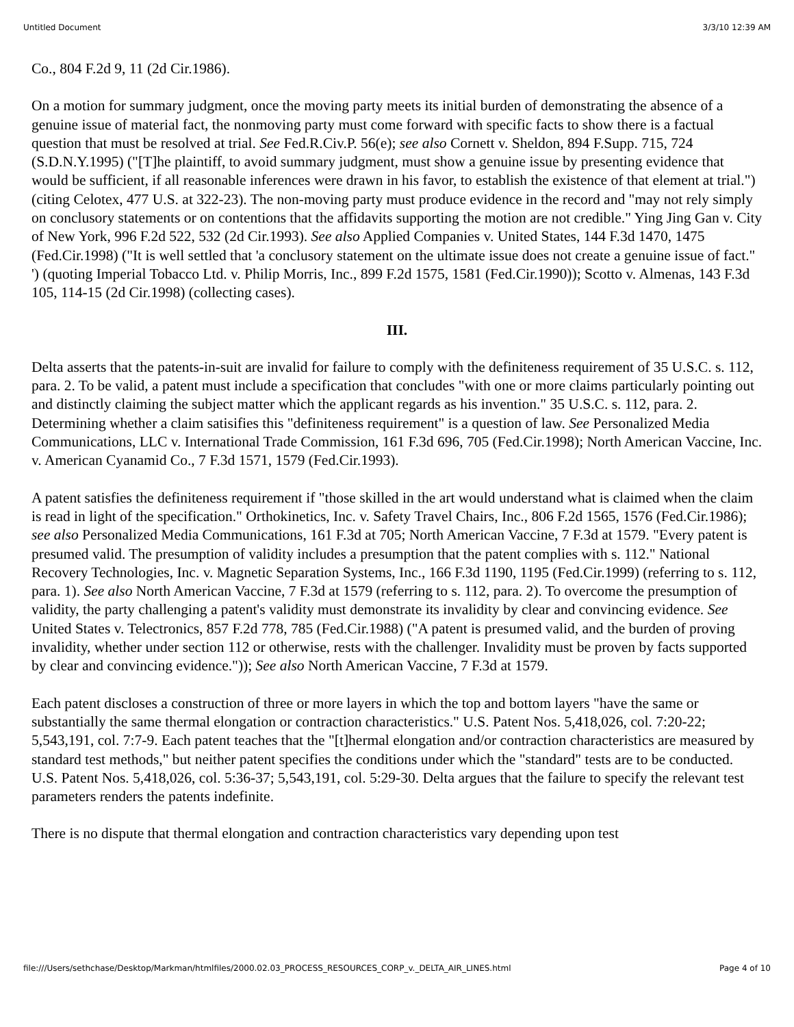Untitled Document 3/3/10 12:39 AM
Co., 804 F.2d 9, 11 (2d Cir.1986).
On a motion for summary judgment, once the moving party meets its initial burden of demonstrating the absence of a genuine issue of material fact, the nonmoving party must come forward with specific facts to show there is a factual question that must be resolved at trial. See Fed.R.Civ.P. 56(e); see also Cornett v. Sheldon, 894 F.Supp. 715, 724 (S.D.N.Y.1995) ("[T]he plaintiff, to avoid summary judgment, must show a genuine issue by presenting evidence that would be sufficient, if all reasonable inferences were drawn in his favor, to establish the existence of that element at trial.") (citing Celotex, 477 U.S. at 322-23). The non-moving party must produce evidence in the record and "may not rely simply on conclusory statements or on contentions that the affidavits supporting the motion are not credible." Ying Jing Gan v. City of New York, 996 F.2d 522, 532 (2d Cir.1993). See also Applied Companies v. United States, 144 F.3d 1470, 1475 (Fed.Cir.1998) ("It is well settled that 'a conclusory statement on the ultimate issue does not create a genuine issue of fact." ') (quoting Imperial Tobacco Ltd. v. Philip Morris, Inc., 899 F.2d 1575, 1581 (Fed.Cir.1990)); Scotto v. Almenas, 143 F.3d 105, 114-15 (2d Cir.1998) (collecting cases).
III.
Delta asserts that the patents-in-suit are invalid for failure to comply with the definiteness requirement of 35 U.S.C. s. 112, para. 2. To be valid, a patent must include a specification that concludes "with one or more claims particularly pointing out and distinctly claiming the subject matter which the applicant regards as his invention." 35 U.S.C. s. 112, para. 2. Determining whether a claim satisifies this "definiteness requirement" is a question of law. See Personalized Media Communications, LLC v. International Trade Commission, 161 F.3d 696, 705 (Fed.Cir.1998); North American Vaccine, Inc. v. American Cyanamid Co., 7 F.3d 1571, 1579 (Fed.Cir.1993).
A patent satisfies the definiteness requirement if "those skilled in the art would understand what is claimed when the claim is read in light of the specification." Orthokinetics, Inc. v. Safety Travel Chairs, Inc., 806 F.2d 1565, 1576 (Fed.Cir.1986); see also Personalized Media Communications, 161 F.3d at 705; North American Vaccine, 7 F.3d at 1579. "Every patent is presumed valid. The presumption of validity includes a presumption that the patent complies with s. 112." National Recovery Technologies, Inc. v. Magnetic Separation Systems, Inc., 166 F.3d 1190, 1195 (Fed.Cir.1999) (referring to s. 112, para. 1). See also North American Vaccine, 7 F.3d at 1579 (referring to s. 112, para. 2). To overcome the presumption of validity, the party challenging a patent's validity must demonstrate its invalidity by clear and convincing evidence. See United States v. Telectronics, 857 F.2d 778, 785 (Fed.Cir.1988) ("A patent is presumed valid, and the burden of proving invalidity, whether under section 112 or otherwise, rests with the challenger. Invalidity must be proven by facts supported by clear and convincing evidence.")); See also North American Vaccine, 7 F.3d at 1579.
Each patent discloses a construction of three or more layers in which the top and bottom layers "have the same or substantially the same thermal elongation or contraction characteristics." U.S. Patent Nos. 5,418,026, col. 7:20-22; 5,543,191, col. 7:7-9. Each patent teaches that the "[t]hermal elongation and/or contraction characteristics are measured by standard test methods," but neither patent specifies the conditions under which the "standard" tests are to be conducted. U.S. Patent Nos. 5,418,026, col. 5:36-37; 5,543,191, col. 5:29-30. Delta argues that the failure to specify the relevant test parameters renders the patents indefinite.
There is no dispute that thermal elongation and contraction characteristics vary depending upon test
file:///Users/sethchase/Desktop/Markman/htmlfiles/2000.02.03_PROCESS_RESOURCES_CORP_v._DELTA_AIR_LINES.html Page 4 of 10